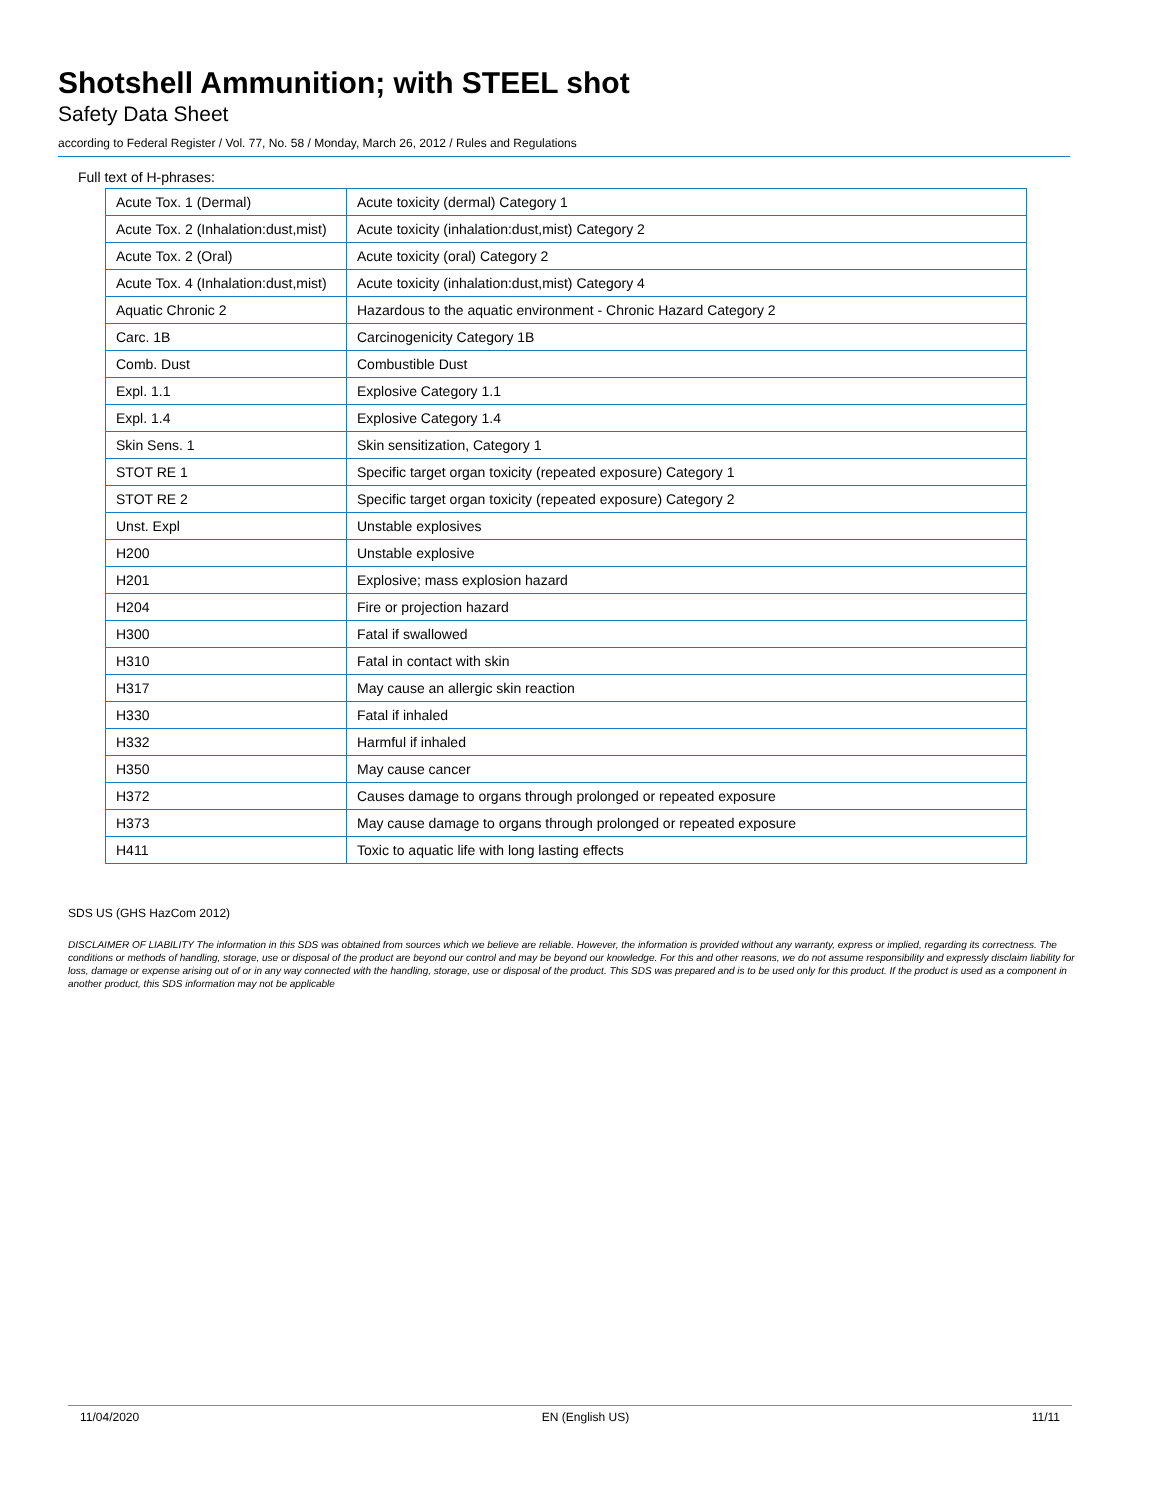Shotshell Ammunition; with STEEL shot
Safety Data Sheet
according to Federal Register / Vol. 77, No. 58 / Monday, March 26, 2012 / Rules and Regulations
Full text of H-phrases:
| Acute Tox. 1 (Dermal) | Acute toxicity (dermal) Category 1 |
| Acute Tox. 2 (Inhalation:dust,mist) | Acute toxicity (inhalation:dust,mist) Category 2 |
| Acute Tox. 2 (Oral) | Acute toxicity (oral) Category 2 |
| Acute Tox. 4 (Inhalation:dust,mist) | Acute toxicity (inhalation:dust,mist) Category 4 |
| Aquatic Chronic 2 | Hazardous to the aquatic environment - Chronic Hazard Category 2 |
| Carc. 1B | Carcinogenicity Category 1B |
| Comb. Dust | Combustible Dust |
| Expl. 1.1 | Explosive Category 1.1 |
| Expl. 1.4 | Explosive Category 1.4 |
| Skin Sens. 1 | Skin sensitization, Category 1 |
| STOT RE 1 | Specific target organ toxicity (repeated exposure) Category 1 |
| STOT RE 2 | Specific target organ toxicity (repeated exposure) Category 2 |
| Unst. Expl | Unstable explosives |
| H200 | Unstable explosive |
| H201 | Explosive; mass explosion hazard |
| H204 | Fire or projection hazard |
| H300 | Fatal if swallowed |
| H310 | Fatal in contact with skin |
| H317 | May cause an allergic skin reaction |
| H330 | Fatal if inhaled |
| H332 | Harmful if inhaled |
| H350 | May cause cancer |
| H372 | Causes damage to organs through prolonged or repeated exposure |
| H373 | May cause damage to organs through prolonged or repeated exposure |
| H411 | Toxic to aquatic life with long lasting effects |
SDS US (GHS HazCom 2012)
DISCLAIMER OF LIABILITY The information in this SDS was obtained from sources which we believe are reliable. However, the information is provided without any warranty, express or implied, regarding its correctness. The conditions or methods of handling, storage, use or disposal of the product are beyond our control and may be beyond our knowledge. For this and other reasons, we do not assume responsibility and expressly disclaim liability for loss, damage or expense arising out of or in any way connected with the handling, storage, use or disposal of the product. This SDS was prepared and is to be used only for this product. If the product is used as a component in another product, this SDS information may not be applicable
11/04/2020 EN (English US) 11/11